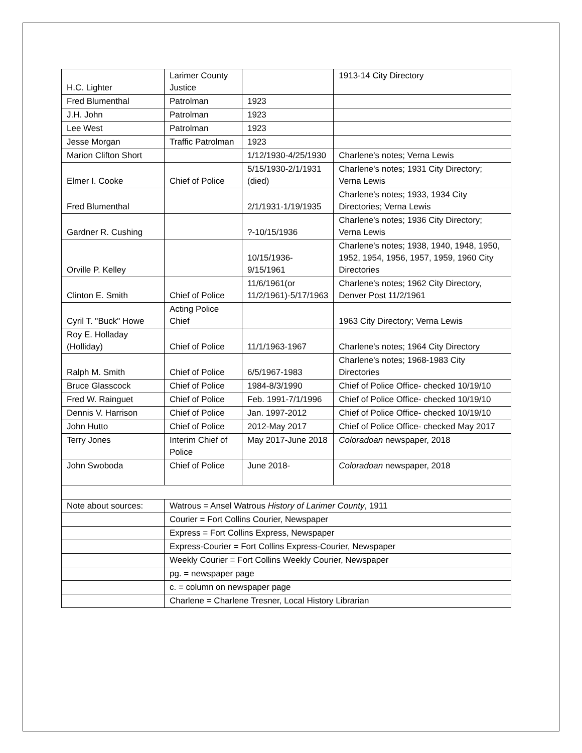| H.C. Lighter | Larimer County Justice | | 1913-14 City Directory |
| Fred Blumenthal | Patrolman | 1923 | |
| J.H. John | Patrolman | 1923 | |
| Lee West | Patrolman | 1923 | |
| Jesse Morgan | Traffic Patrolman | 1923 | |
| Marion Clifton Short | | 1/12/1930-4/25/1930 | Charlene's notes; Verna Lewis |
| Elmer I. Cooke | Chief of Police | 5/15/1930-2/1/1931 (died) | Charlene's notes; 1931 City Directory; Verna Lewis |
| Fred Blumenthal | | 2/1/1931-1/19/1935 | Charlene's notes; 1933, 1934 City Directories; Verna Lewis |
| Gardner R. Cushing | | ?-10/15/1936 | Charlene's notes; 1936 City Directory; Verna Lewis |
| Orville P. Kelley | | 10/15/1936-9/15/1961 | Charlene's notes; 1938, 1940, 1948, 1950, 1952, 1954, 1956, 1957, 1959, 1960 City Directories |
| Clinton E. Smith | Chief of Police | 11/6/1961(or 11/2/1961)-5/17/1963 | Charlene's notes; 1962 City Directory, Denver Post 11/2/1961 |
| Cyril T. "Buck" Howe | Acting Police Chief | | 1963 City Directory; Verna Lewis |
| Roy E. Holladay (Holliday) | Chief of Police | 11/1/1963-1967 | Charlene's notes; 1964 City Directory |
| Ralph M. Smith | Chief of Police | 6/5/1967-1983 | Charlene's notes; 1968-1983 City Directories |
| Bruce Glasscock | Chief of Police | 1984-8/3/1990 | Chief of Police Office- checked 10/19/10 |
| Fred W. Rainguet | Chief of Police | Feb. 1991-7/1/1996 | Chief of Police Office- checked 10/19/10 |
| Dennis V. Harrison | Chief of Police | Jan. 1997-2012 | Chief of Police Office- checked 10/19/10 |
| John Hutto | Chief of Police | 2012-May 2017 | Chief of Police Office- checked May 2017 |
| Terry Jones | Interim Chief of Police | May 2017-June 2018 | Coloradoan newspaper, 2018 |
| John Swoboda | Chief of Police | June 2018- | Coloradoan newspaper, 2018 |
| Note about sources: | Watrous = Ansel Watrous History of Larimer County , 1911 | | |
| | Courier = Fort Collins Courier, Newspaper | | |
| | Express = Fort Collins Express, Newspaper | | |
| | Express-Courier = Fort Collins Express-Courier, Newspaper | | |
| | Weekly Courier = Fort Collins Weekly Courier, Newspaper | | |
| | pg. = newspaper page | | |
| | c. = column on newspaper page | | |
| | Charlene = Charlene Tresner, Local History Librarian | | |